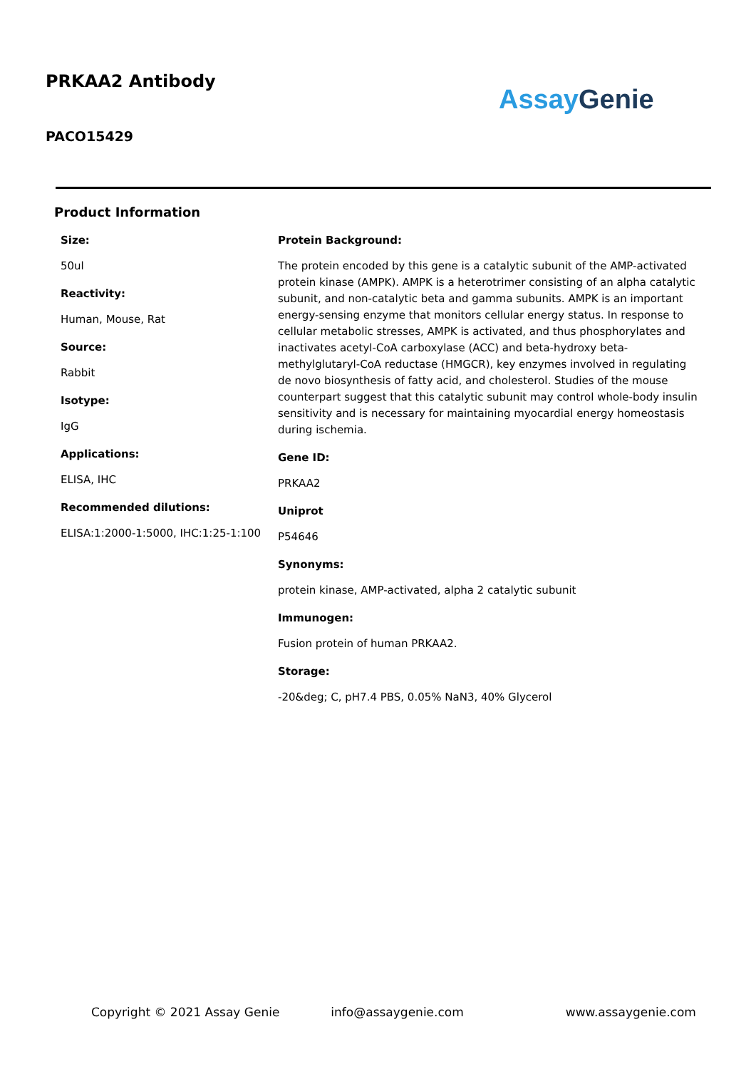PRKAA2 Antibody
PACO15429
Assay Genie
Product Information
Size:
50ul
Reactivity:
Human, Mouse, Rat
Source:
Rabbit
Isotype:
IgG
Applications:
ELISA, IHC
Recommended dilutions:
ELISA:1:2000-1:5000, IHC:1:25-1:100
Protein Background:
The protein encoded by this gene is a catalytic subunit of the AMP-activated protein kinase (AMPK). AMPK is a heterotrimer consisting of an alpha catalytic subunit, and non-catalytic beta and gamma subunits. AMPK is an important energy-sensing enzyme that monitors cellular energy status. In response to cellular metabolic stresses, AMPK is activated, and thus phosphorylates and inactivates acetyl-CoA carboxylase (ACC) and beta-hydroxy beta-methylglutaryl-CoA reductase (HMGCR), key enzymes involved in regulating de novo biosynthesis of fatty acid, and cholesterol. Studies of the mouse counterpart suggest that this catalytic subunit may control whole-body insulin sensitivity and is necessary for maintaining myocardial energy homeostasis during ischemia.
Gene ID:
PRKAA2
Uniprot
P54646
Synonyms:
protein kinase, AMP-activated, alpha 2 catalytic subunit
Immunogen:
Fusion protein of human PRKAA2.
Storage:
-20&deg; C, pH7.4 PBS, 0.05% NaN3, 40% Glycerol
Copyright © 2021 Assay Genie info@assaygenie.com www.assaygenie.com